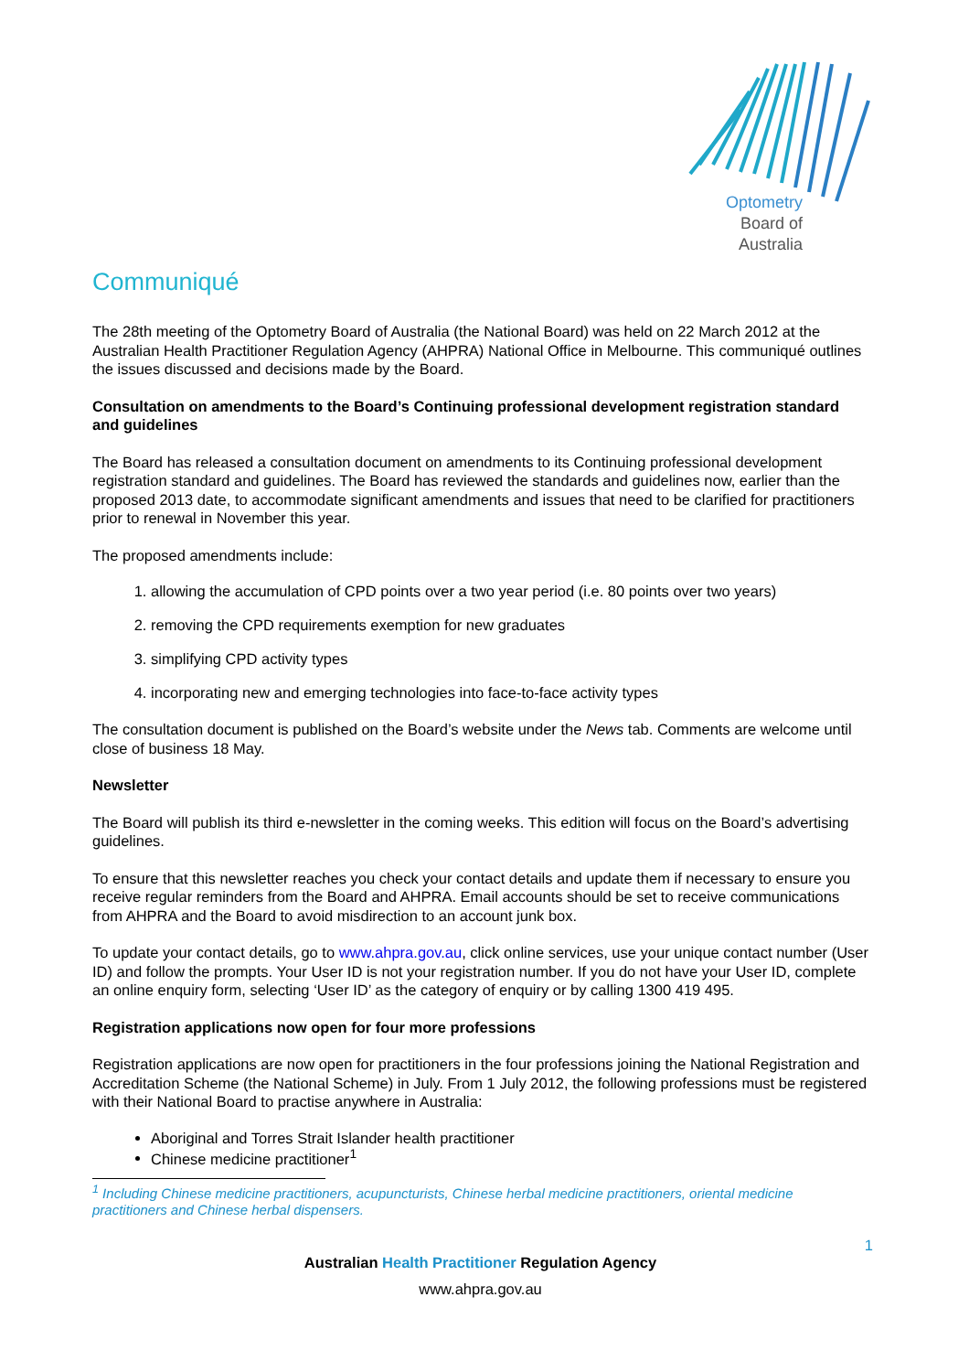Optometry
Board of
Australia
Communiqué
The 28th meeting of the Optometry Board of Australia (the National Board) was held on 22 March 2012 at the Australian Health Practitioner Regulation Agency (AHPRA) National Office in Melbourne. This communiqué outlines the issues discussed and decisions made by the Board.
Consultation on amendments to the Board’s Continuing professional development registration standard and guidelines
The Board has released a consultation document on amendments to its Continuing professional development registration standard and guidelines. The Board has reviewed the standards and guidelines now, earlier than the proposed 2013 date, to accommodate significant amendments and issues that need to be clarified for practitioners prior to renewal in November this year.
The proposed amendments include:
1. allowing the accumulation of CPD points over a two year period (i.e. 80 points over two years)
2. removing the CPD requirements exemption for new graduates
3. simplifying CPD activity types
4. incorporating new and emerging technologies into face-to-face activity types
The consultation document is published on the Board’s website under the News tab. Comments are welcome until close of business 18 May.
Newsletter
The Board will publish its third e-newsletter in the coming weeks. This edition will focus on the Board’s advertising guidelines.
To ensure that this newsletter reaches you check your contact details and update them if necessary to ensure you receive regular reminders from the Board and AHPRA. Email accounts should be set to receive communications from AHPRA and the Board to avoid misdirection to an account junk box.
To update your contact details, go to www.ahpra.gov.au, click online services, use your unique contact number (User ID) and follow the prompts. Your User ID is not your registration number. If you do not have your User ID, complete an online enquiry form, selecting ‘User ID’ as the category of enquiry or by calling 1300 419 495.
Registration applications now open for four more professions
Registration applications are now open for practitioners in the four professions joining the National Registration and Accreditation Scheme (the National Scheme) in July. From 1 July 2012, the following professions must be registered with their National Board to practise anywhere in Australia:
Aboriginal and Torres Strait Islander health practitioner
Chinese medicine practitioner<sup>1</sup>
<sup>1</sup> Including Chinese medicine practitioners, acupuncturists, Chinese herbal medicine practitioners, oriental medicine practitioners and Chinese herbal dispensers.
1
Australian Health Practitioner Regulation Agency
www.ahpra.gov.au